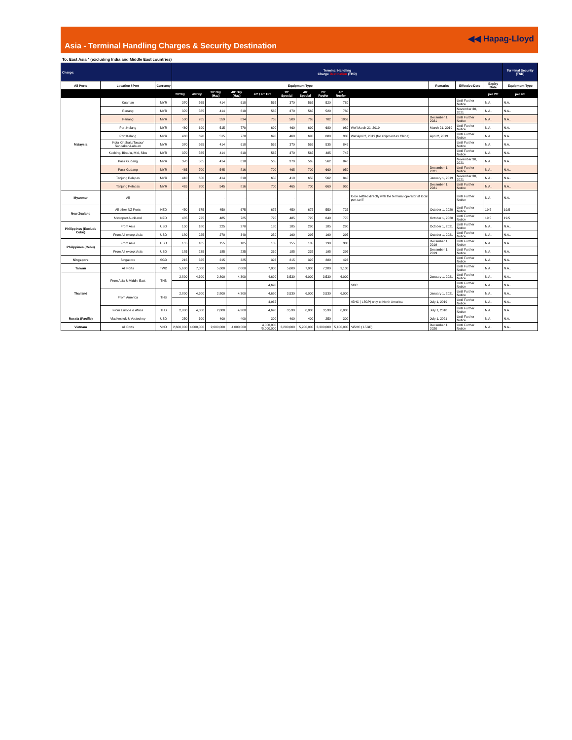Asia - Terminal Handling Charges & Security Destination
◀◀ Hapag-Lloyd
To: East Asia * (excluding India and Middle East countries)
| Charge: | | | Terminal Handling Charge Destination (THD) | | | | | | | | | | | | | Terminal Security (TSD) |
| --- | --- | --- | --- | --- | --- | --- | --- | --- | --- | --- | --- | --- | --- | --- | --- | --- |
| All Ports | Location / Port | Currency | Equipment Type | | | | | | | | | | Remarks | Effective Date | Expiry Date | Equipment Type |
| | | | 20'Dry | 40'Dry | 20' Dry (Haz) | 40' Dry (Haz) | 40' / 45' HC | 20' Special | 40' Special | 20' Reefer | 40' Reefer | | | | per 20' | per 40' |
| Malaysia | Kuantan | MYR | 370 | 565 | 414 | 618 | 565 | 370 | 565 | 520 | 780 | | | Until Further Notice | N.A. | N.A. |
| | Penang | MYR | 370 | 565 | 414 | 618 | 565 | 370 | 565 | 520 | 780 | | | November 30, 2021 | N.A.. | N.A.. |
| | Penang | MYR | 500 | 765 | 559 | 834 | 765 | 500 | 765 | 702 | 1053 | | December 1, 2021 | Until Further Notice | N.A.. | N.A.. |
| | Port Kelang | MYR | 460 | 690 | 515 | 770 | 690 | 460 | 690 | 680 | 980 | Wef March 21, 2019 | March 21, 2019 | Until Further Notice | N.A. | N.A. |
| | Port Kelang | MYR | 460 | 690 | 515 | 770 | 690 | 460 | 690 | 680 | 980 | Wef April 2, 2019 (for shipment ex China) | April 2, 2019 | Until Further Notice | N.A. | N.A. |
| | Kota Kinabalu/Tawau/ Sandakan/Labuan | MYR | 370 | 565 | 414 | 618 | 565 | 370 | 565 | 535 | 845 | | | Until Further Notice | N.A. | N.A. |
| | Kuching, Bintulu, Miri, Sibu | MYR | 370 | 565 | 414 | 618 | 565 | 370 | 565 | 485 | 745 | | | Until Further Notice | N.A. | N.A. |
| | Pasir Gudang | MYR | 370 | 565 | 414 | 618 | 565 | 370 | 565 | 562 | 840 | | | November 30, 2021 | N.A.. | N.A.. |
| | Pasir Gudang | MYR | 465 | 700 | 545 | 816 | 700 | 465 | 700 | 660 | 950 | | December 1, 2021 | Until Further Notice | N.A.. | N.A.. |
| | Tanjung Pelepas | MYR | 410 | 650 | 414 | 618 | 650 | 410 | 650 | 562 | 840 | | January 1, 2019 | November 30, 2021 | N.A.. | N.A.. |
| | Tanjung Pelepas | MYR | 465 | 700 | 545 | 816 | 700 | 465 | 700 | 660 | 950 | | December 1, 2021 | Until Further Notice | N.A.. | N.A.. |
| Myanmar | All | | - | - | - | - | - | - | - | - | - | to be settled directly with the terminal operator at local port tariff | | Until Further Notice | N.A. | N.A. |
| New Zealand | All other NZ Ports | NZD | 450 | 675 | 450 | 675 | 675 | 450 | 675 | 550 | 725 | | October 1, 2020 | Until Further Notice | 19.5 | 19.5 |
| | Metroport Auckland | NZD | 485 | 725 | 485 | 725 | 725 | 485 | 725 | 640 | 770 | | October 1, 2020 | Until Further Notice | 19.5 | 19.5 |
| Philippines (Exclude Cebu) | From Asia | USD | 150 | 180 | 225 | 270 | 180 | 185 | 290 | 185 | 290 | | October 1, 2021 | Until Further Notice | N.A.. | N.A.. |
| | From All except Asia | USD | 180 | 225 | 270 | 340 | 250 | 190 | 295 | 190 | 295 | | October 1, 2021 | Until Further Notice | N.A.. | N.A.. |
| Philippines (Cebu) | From Asia | USD | 155 | 185 | 155 | 185 | 185 | 155 | 185 | 190 | 300 | | December 1, 2019 | Until Further Notice | N.A. | N.A. |
| | From All except Asia | USD | 185 | 235 | 185 | 235 | 260 | 185 | 235 | 195 | 295 | | December 1, 2019 | Until Further Notice | N.A. | N.A. |
| Singapore | Singapore | SGD | 215 | 325 | 215 | 325 | 393 | 215 | 325 | 280 | 423 | | | Until Further Notice | N.A. | N.A. |
| Taiwan | All Ports | TWD | 5,600 | 7,000 | 5,600 | 7,000 | 7,000 | 5,600 | 7,000 | 7,280 | 9,100 | | | Until Further Notice | N.A.. | N.A.. |
| Thailand | From Asia & Middle East | THB | 2,800 | 4,300 | 2,800 | 4,300 | 4,690 | 3,530 | 6,000 | 3,530 | 6,000 | | January 1, 2021 | Until Further Notice | N.A.. | N.A.. |
| | | | | | | | 4,690 | | | | | SOC | | Until Further Notice | N.A.. | N.A.. |
| | From America | THB | 2,800 | 4,300 | 2,800 | 4,300 | 4,690 | 3,530 | 6,000 | 3,530 | 6,000 | | January 1, 2021 | Until Further Notice | N.A.. | N.A.. |
| | | | | | | | 4,937 | | | | | 45HC ( L5GP) only to North America | July 1, 2019 | Until Further Notice | N.A.. | N.A.. |
| | From Europe & Africa | THB | 2,800 | 4,300 | 2,800 | 4,300 | 4,690 | 3,530 | 6,000 | 3,530 | 6,000 | | July 1, 2018 | Until Further Notice | N.A. | N.A. |
| Russia (Pacific) | Vladivostok & Vostochny | USD | 250 | 300 | 400 | 400 | 300 | 400 | 400 | 250 | 300 | | July 1, 2021 | Until Further Notice | N.A. | N.A. |
| Vietnam | All Ports | VND | 2,600,000 | 4,000,000 | 2,600,000 | 4,000,000 | 4,000,000 *5,000,000 | 3,200,000 | 5,200,000 | 3,300,000 | 5,100,000 | *45HC ( L5GP) | December 1, 2020 | Until Further Notice | N.A.. | N.A.. |